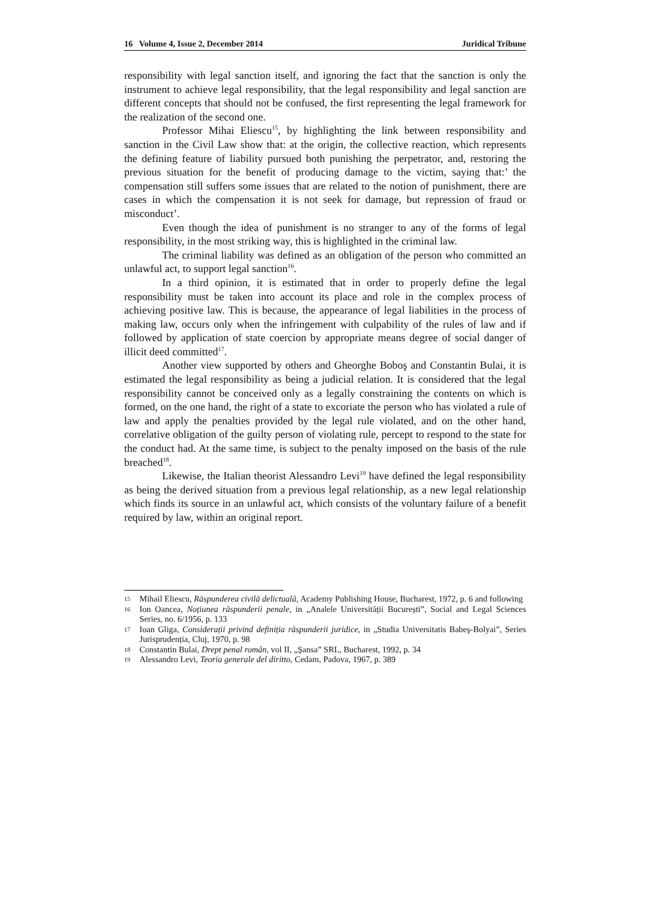16 Volume 4, Issue 2, December 2014 Juridical Tribune
responsibility with legal sanction itself, and ignoring the fact that the sanction is only the instrument to achieve legal responsibility, that the legal responsibility and legal sanction are different concepts that should not be confused, the first representing the legal framework for the realization of the second one.
Professor Mihai Eliescu<sup>15</sup>, by highlighting the link between responsibility and sanction in the Civil Law show that: at the origin, the collective reaction, which represents the defining feature of liability pursued both punishing the perpetrator, and, restoring the previous situation for the benefit of producing damage to the victim, saying that:’ the compensation still suffers some issues that are related to the notion of punishment, there are cases in which the compensation it is not seek for damage, but repression of fraud or misconduct’.
Even though the idea of punishment is no stranger to any of the forms of legal responsibility, in the most striking way, this is highlighted in the criminal law.
The criminal liability was defined as an obligation of the person who committed an unlawful act, to support legal sanction<sup>16</sup>.
In a third opinion, it is estimated that in order to properly define the legal responsibility must be taken into account its place and role in the complex process of achieving positive law. This is because, the appearance of legal liabilities in the process of making law, occurs only when the infringement with culpability of the rules of law and if followed by application of state coercion by appropriate means degree of social danger of illicit deed committed<sup>17</sup>.
Another view supported by others and Gheorghe Boboş and Constantin Bulai, it is estimated the legal responsibility as being a judicial relation. It is considered that the legal responsibility cannot be conceived only as a legally constraining the contents on which is formed, on the one hand, the right of a state to excoriate the person who has violated a rule of law and apply the penalties provided by the legal rule violated, and on the other hand, correlative obligation of the guilty person of violating rule, percept to respond to the state for the conduct had. At the same time, is subject to the penalty imposed on the basis of the rule breached<sup>18</sup>.
Likewise, the Italian theorist Alessandro Levi<sup>19</sup> have defined the legal responsibility as being the derived situation from a previous legal relationship, as a new legal relationship which finds its source in an unlawful act, which consists of the voluntary failure of a benefit required by law, within an original report.
15 Mihail Eliescu, Răspunderea civilă delictuală, Academy Publishing House, Bucharest, 1972, p. 6 and following
16 Ion Oancea, Noțiunea răspunderii penale, in „Analele Universității București”, Social and Legal Sciences Series, no. 6/1956, p. 133
17 Ioan Gliga, Considerații privind definiția răspunderii juridice, in „Studia Universitatis Babeş-Bolyai”, Series Jurisprudenția, Cluj, 1970, p. 98
18 Constantin Bulai, Drept penal român, vol II, „Şansa” SRL, Bucharest, 1992, p. 34
19 Alessandro Levi, Teoria generale del diritto, Cedam, Padova, 1967, p. 389